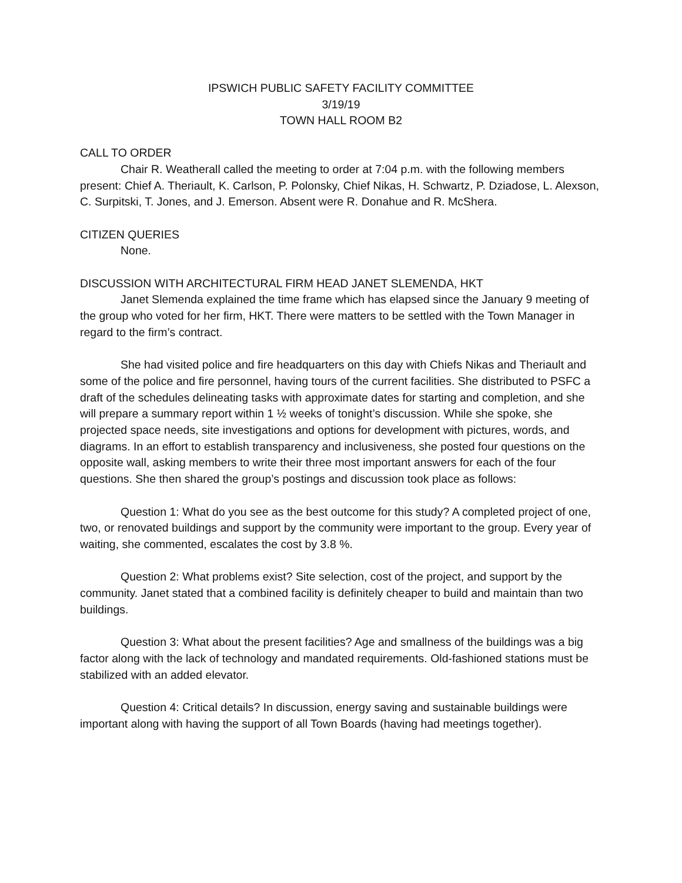IPSWICH PUBLIC SAFETY FACILITY COMMITTEE
3/19/19
TOWN HALL ROOM B2
CALL TO ORDER
Chair R. Weatherall called the meeting to order at 7:04 p.m. with the following members present: Chief A. Theriault, K. Carlson, P. Polonsky, Chief Nikas, H. Schwartz, P. Dziadose, L. Alexson, C. Surpitski, T. Jones, and J. Emerson. Absent were R. Donahue and R. McShera.
CITIZEN QUERIES
None.
DISCUSSION WITH ARCHITECTURAL FIRM HEAD JANET SLEMENDA, HKT
Janet Slemenda explained the time frame which has elapsed since the January 9 meeting of the group who voted for her firm, HKT. There were matters to be settled with the Town Manager in regard to the firm’s contract.
She had visited police and fire headquarters on this day with Chiefs Nikas and Theriault and some of the police and fire personnel, having tours of the current facilities. She distributed to PSFC a draft of the schedules delineating tasks with approximate dates for starting and completion, and she will prepare a summary report within 1 ½ weeks of tonight’s discussion. While she spoke, she projected space needs, site investigations and options for development with pictures, words, and diagrams. In an effort to establish transparency and inclusiveness, she posted four questions on the opposite wall, asking members to write their three most important answers for each of the four questions. She then shared the group’s postings and discussion took place as follows:
Question 1: What do you see as the best outcome for this study? A completed project of one, two, or renovated buildings and support by the community were important to the group. Every year of waiting, she commented, escalates the cost by 3.8 %.
Question 2: What problems exist? Site selection, cost of the project, and support by the community. Janet stated that a combined facility is definitely cheaper to build and maintain than two buildings.
Question 3: What about the present facilities? Age and smallness of the buildings was a big factor along with the lack of technology and mandated requirements. Old-fashioned stations must be stabilized with an added elevator.
Question 4: Critical details? In discussion, energy saving and sustainable buildings were important along with having the support of all Town Boards (having had meetings together).